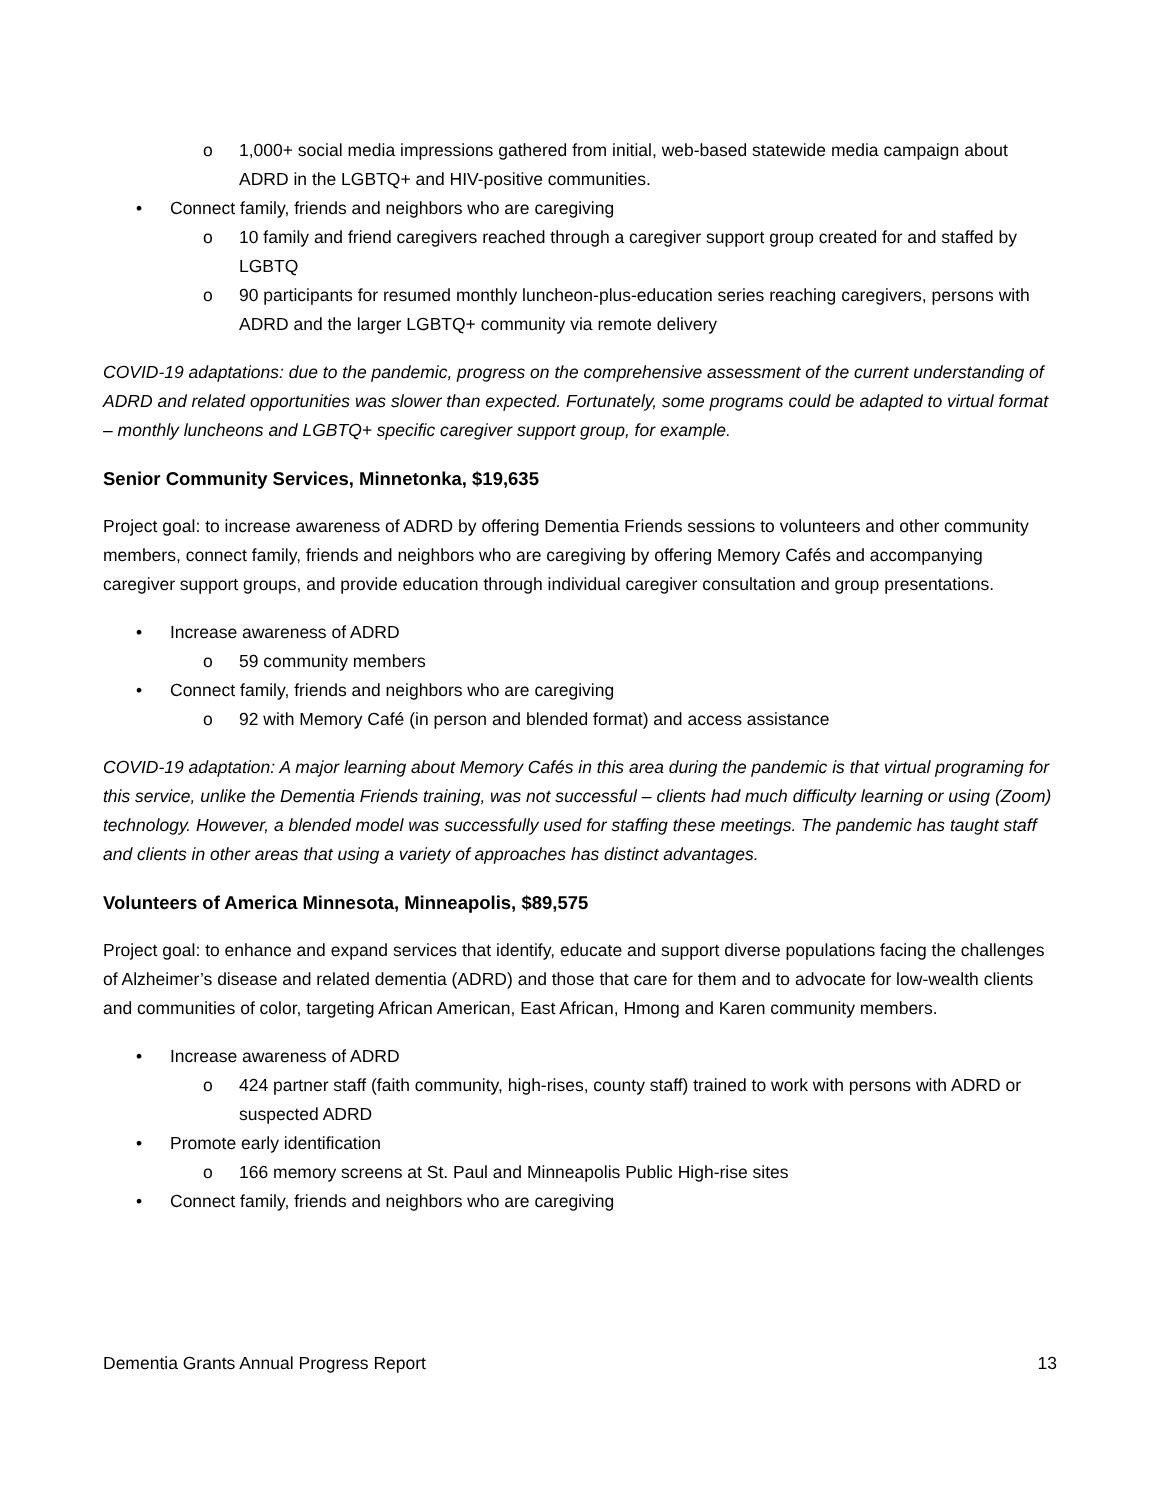o 1,000+ social media impressions gathered from initial, web-based statewide media campaign about ADRD in the LGBTQ+ and HIV-positive communities.
• Connect family, friends and neighbors who are caregiving
o 10 family and friend caregivers reached through a caregiver support group created for and staffed by LGBTQ
o 90 participants for resumed monthly luncheon-plus-education series reaching caregivers, persons with ADRD and the larger LGBTQ+ community via remote delivery
COVID-19 adaptations: due to the pandemic, progress on the comprehensive assessment of the current understanding of ADRD and related opportunities was slower than expected. Fortunately, some programs could be adapted to virtual format – monthly luncheons and LGBTQ+ specific caregiver support group, for example.
Senior Community Services, Minnetonka, $19,635
Project goal: to increase awareness of ADRD by offering Dementia Friends sessions to volunteers and other community members, connect family, friends and neighbors who are caregiving by offering Memory Cafés and accompanying caregiver support groups, and provide education through individual caregiver consultation and group presentations.
• Increase awareness of ADRD
o 59 community members
• Connect family, friends and neighbors who are caregiving
o 92 with Memory Café (in person and blended format) and access assistance
COVID-19 adaptation: A major learning about Memory Cafés in this area during the pandemic is that virtual programing for this service, unlike the Dementia Friends training, was not successful – clients had much difficulty learning or using (Zoom) technology. However, a blended model was successfully used for staffing these meetings. The pandemic has taught staff and clients in other areas that using a variety of approaches has distinct advantages.
Volunteers of America Minnesota, Minneapolis, $89,575
Project goal: to enhance and expand services that identify, educate and support diverse populations facing the challenges of Alzheimer’s disease and related dementia (ADRD) and those that care for them and to advocate for low-wealth clients and communities of color, targeting African American, East African, Hmong and Karen community members.
• Increase awareness of ADRD
o 424 partner staff (faith community, high-rises, county staff) trained to work with persons with ADRD or suspected ADRD
• Promote early identification
o 166 memory screens at St. Paul and Minneapolis Public High-rise sites
• Connect family, friends and neighbors who are caregiving
Dementia Grants Annual Progress Report 13